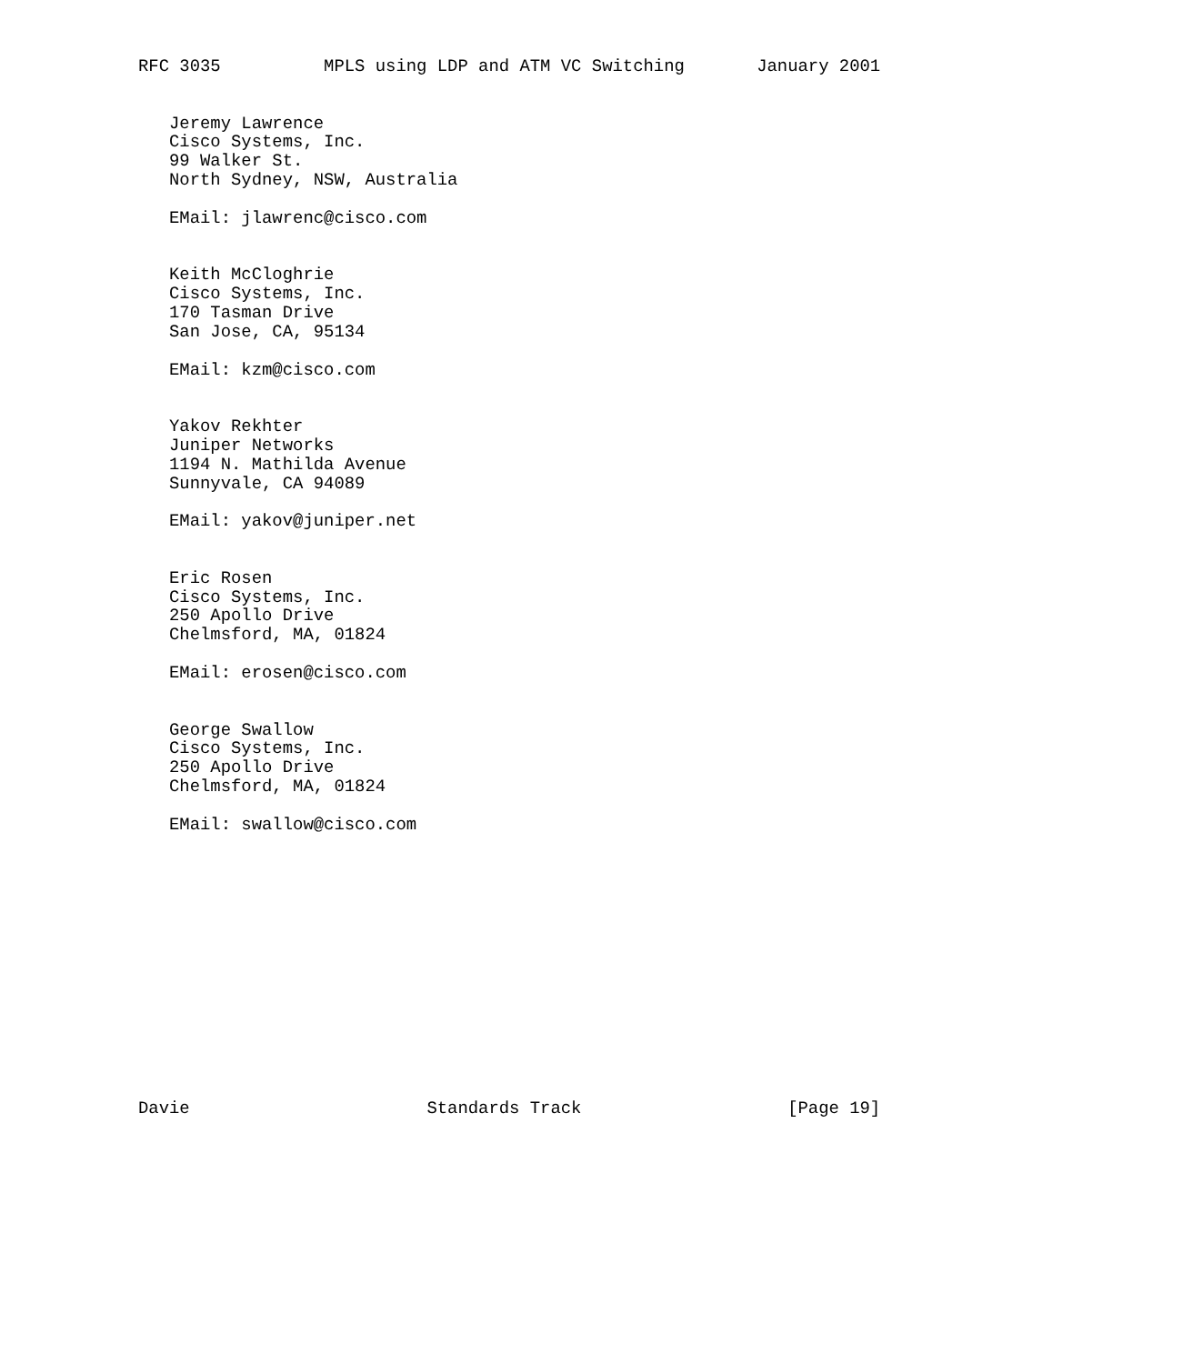RFC 3035          MPLS using LDP and ATM VC Switching       January 2001


   Jeremy Lawrence
   Cisco Systems, Inc.
   99 Walker St.
   North Sydney, NSW, Australia

   EMail: jlawrenc@cisco.com


   Keith McCloghrie
   Cisco Systems, Inc.
   170 Tasman Drive
   San Jose, CA, 95134

   EMail: kzm@cisco.com


   Yakov Rekhter
   Juniper Networks
   1194 N. Mathilda Avenue
   Sunnyvale, CA 94089

   EMail: yakov@juniper.net


   Eric Rosen
   Cisco Systems, Inc.
   250 Apollo Drive
   Chelmsford, MA, 01824

   EMail: erosen@cisco.com


   George Swallow
   Cisco Systems, Inc.
   250 Apollo Drive
   Chelmsford, MA, 01824

   EMail: swallow@cisco.com














Davie                       Standards Track                    [Page 19]